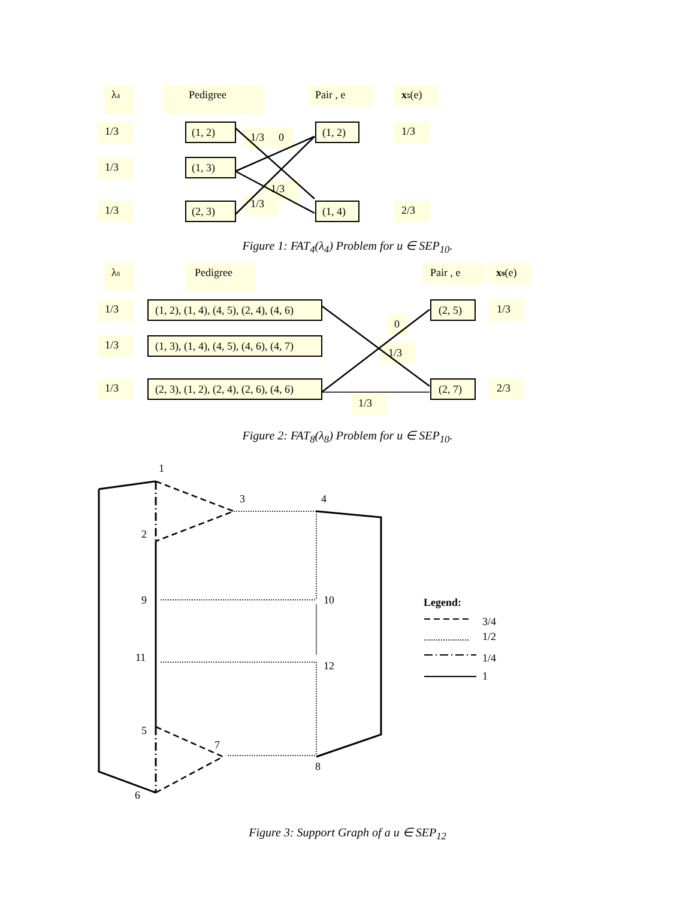λ4
Pedigree
Pair , e
x5(e)
1/3
1/3
1/3
(1, 2)
(1, 3)
(2, 3)
(1, 2)
(1, 4)
1/3
2/3
1/3
0
1/3
1/3
Figure 1: FAT<sub>4</sub>(λ<sub>4</sub>) Problem for u ∈ SEP<sub>10</sub>.
λ8
Pedigree
Pair , e
x9(e)
1/3
1/3
1/3
(1, 2), (1, 4), (4, 5), (2, 4), (4, 6)
(1, 3), (1, 4), (4, 5), (4, 6), (4, 7)
(2, 3), (1, 2), (2, 4), (2, 6), (4, 6)
(2, 5)
(2, 7)
1/3
2/3
0
1/3
1/3
Figure 2: FAT<sub>8</sub>(λ<sub>8</sub>) Problem for u ∈ SEP<sub>10</sub>.
1
2
3
4
9
10
11
12
5
6
7
8
Legend:
3/4
1/2
1/4
1
Figure 3: Support Graph of a u ∈ SEP<sub>12</sub>